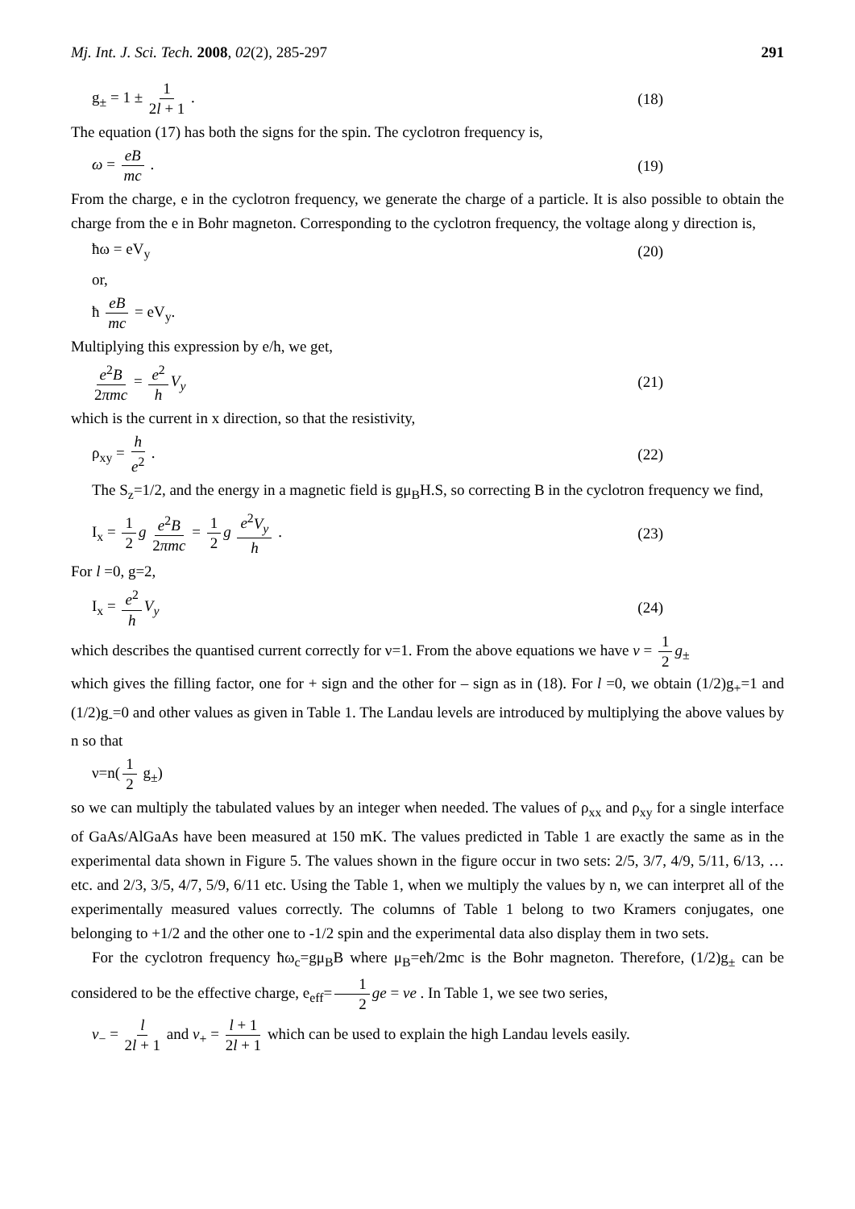Mj. Int. J. Sci. Tech. 2008, 02(2), 285-297 291
g<sub>±</sub> = 1 ± 1 2l + 1 . (18)
The equation (17) has both the signs for the spin. The cyclotron frequency is,
ω = eB mc . (19)
From the charge, e in the cyclotron frequency, we generate the charge of a particle. It is also possible to obtain the charge from the e in Bohr magneton. Corresponding to the cyclotron frequency, the voltage along y direction is,
ħω = eV<sub>y</sub> (20)
or,
ħ eB mc = eV<sub>y</sub>.
Multiplying this expression by e/h, we get,
e<sup>2</sup>B 2πmc = e<sup>2</sup> h V<sub>y</sub> (21)
which is the current in x direction, so that the resistivity,
ρ<sub>xy</sub> = h e<sup>2</sup> . (22)
The S<sub>z</sub>=1/2, and the energy in a magnetic field is gμ<sub>B</sub>H.S, so correcting B in the cyclotron frequency we find,
I<sub>x</sub> = 1 2 g e<sup>2</sup>B 2πmc = 1 2 g e<sup>2</sup>V<sub>y</sub> h . (23)
For l =0, g=2,
I<sub>x</sub> = e<sup>2</sup> h V<sub>y</sub> (24)
which describes the quantised current correctly for ν=1. From the above equations we have ν = 1 2 g<sub>±</sub>
which gives the filling factor, one for + sign and the other for – sign as in (18). For l =0, we obtain (1/2)g<sub>+</sub>=1 and (1/2)g<sub>-</sub>=0 and other values as given in Table 1. The Landau levels are introduced by multiplying the above values by n so that
ν=n(1 2 g<sub>±</sub>)
so we can multiply the tabulated values by an integer when needed. The values of ρ<sub>xx</sub> and ρ<sub>xy</sub> for a single interface of GaAs/AlGaAs have been measured at 150 mK. The values predicted in Table 1 are exactly the same as in the experimental data shown in Figure 5. The values shown in the figure occur in two sets: 2/5, 3/7, 4/9, 5/11, 6/13, … etc. and 2/3, 3/5, 4/7, 5/9, 6/11 etc. Using the Table 1, when we multiply the values by n, we can interpret all of the experimentally measured values correctly. The columns of Table 1 belong to two Kramers conjugates, one belonging to +1/2 and the other one to -1/2 spin and the experimental data also display them in two sets.
For the cyclotron frequency ħω<sub>c</sub>=gμ<sub>B</sub>B where μ<sub>B</sub>=eħ/2mc is the Bohr magneton. Therefore, (1/2)g<sub>±</sub> can be considered to be the effective charge, e<sub>eff</sub>= 1 2 ge = νe . In Table 1, we see two series,
ν<sub>−</sub> = l 2l + 1 and ν<sub>+</sub> = l + 1 2l + 1 which can be used to explain the high Landau levels easily.